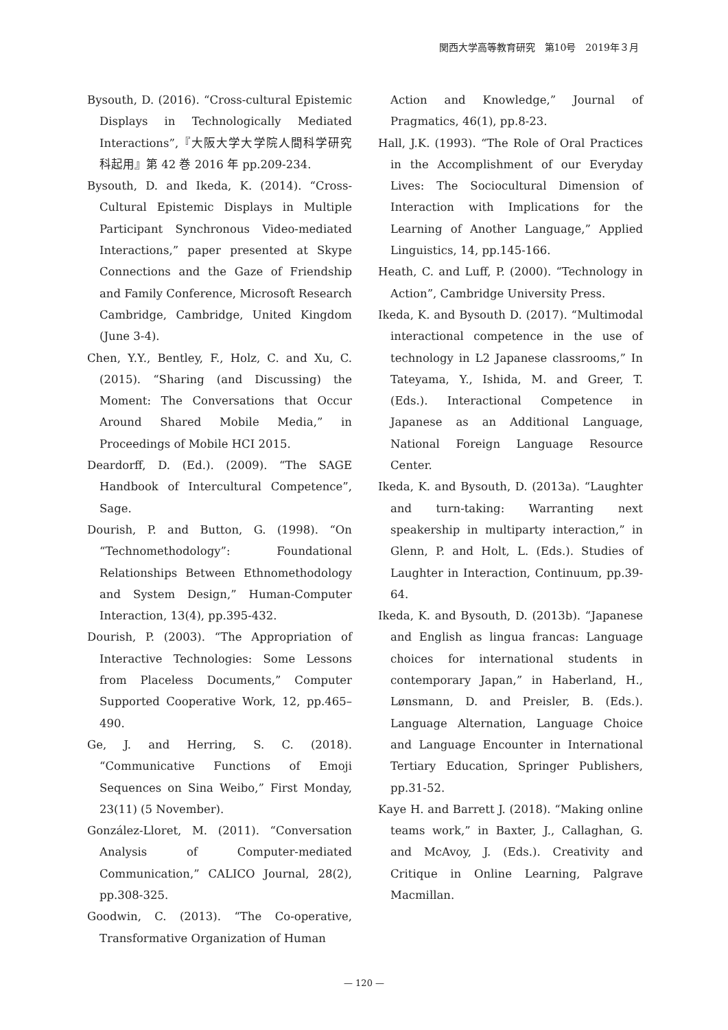関西大学高等教育研究　第10号　2019年３月
Bysouth, D. (2016). “Cross-cultural Epistemic Displays in Technologically Mediated Interactions”,『大阪大学大学院人間科学研究科起用』第 42 巻 2016 年 pp.209-234.
Bysouth, D. and Ikeda, K. (2014). “Cross-Cultural Epistemic Displays in Multiple Participant Synchronous Video-mediated Interactions,” paper presented at Skype Connections and the Gaze of Friendship and Family Conference, Microsoft Research Cambridge, Cambridge, United Kingdom (June 3-4).
Chen, Y.Y., Bentley, F., Holz, C. and Xu, C. (2015). “Sharing (and Discussing) the Moment: The Conversations that Occur Around Shared Mobile Media,” in Proceedings of Mobile HCI 2015.
Deardorff, D. (Ed.). (2009). “The SAGE Handbook of Intercultural Competence”, Sage.
Dourish, P. and Button, G. (1998). “On “Technomethodology”: Foundational Relationships Between Ethnomethodology and System Design,” Human-Computer Interaction, 13(4), pp.395-432.
Dourish, P. (2003). “The Appropriation of Interactive Technologies: Some Lessons from Placeless Documents,” Computer Supported Cooperative Work, 12, pp.465–490.
Ge, J. and Herring, S. C. (2018). “Communicative Functions of Emoji Sequences on Sina Weibo,” First Monday, 23(11) (5 November).
González-Lloret, M. (2011). “Conversation Analysis of Computer-mediated Communication,” CALICO Journal, 28(2), pp.308-325.
Goodwin, C. (2013). “The Co-operative, Transformative Organization of Human
Action and Knowledge,” Journal of Pragmatics, 46(1), pp.8-23.
Hall, J.K. (1993). “The Role of Oral Practices in the Accomplishment of our Everyday Lives: The Sociocultural Dimension of Interaction with Implications for the Learning of Another Language,” Applied Linguistics, 14, pp.145-166.
Heath, C. and Luff, P. (2000). “Technology in Action”, Cambridge University Press.
Ikeda, K. and Bysouth D. (2017). “Multimodal interactional competence in the use of technology in L2 Japanese classrooms,” In Tateyama, Y., Ishida, M. and Greer, T. (Eds.). Interactional Competence in Japanese as an Additional Language, National Foreign Language Resource Center.
Ikeda, K. and Bysouth, D. (2013a). “Laughter and turn-taking: Warranting next speakership in multiparty interaction,” in Glenn, P. and Holt, L. (Eds.). Studies of Laughter in Interaction, Continuum, pp.39-64.
Ikeda, K. and Bysouth, D. (2013b). “Japanese and English as lingua francas: Language choices for international students in contemporary Japan,” in Haberland, H., Lønsmann, D. and Preisler, B. (Eds.). Language Alternation, Language Choice and Language Encounter in International Tertiary Education, Springer Publishers, pp.31-52.
Kaye H. and Barrett J. (2018). “Making online teams work,” in Baxter, J., Callaghan, G. and McAvoy, J. (Eds.). Creativity and Critique in Online Learning, Palgrave Macmillan.
— 120 —